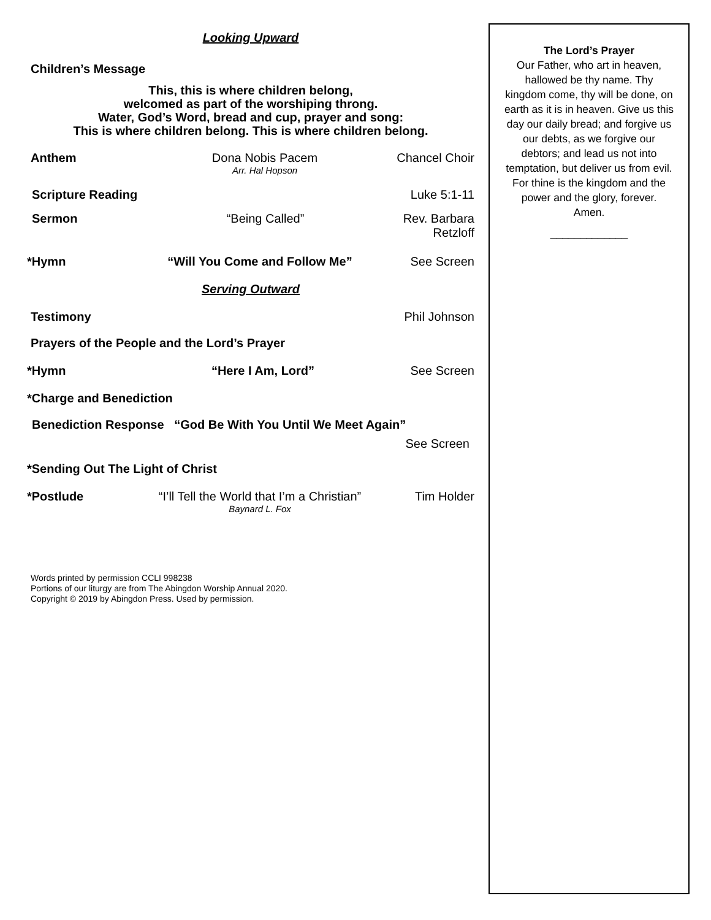Looking Upward
Children’s Message
This, this is where children belong,
welcomed as part of the worshiping throng.
Water, God’s Word, bread and cup, prayer and song:
This is where children belong. This is where children belong.
Anthem Dona Nobis Pacem
Arr. Hal Hopson
Chancel Choir
Scripture Reading Luke 5:1-11
Sermon “Being Called” Rev. Barbara Retzloff
*Hymn “Will You Come and Follow Me” See Screen
Serving Outward
Testimony Phil Johnson
Prayers of the People and the Lord’s Prayer
*Hymn “Here I Am, Lord” See Screen
*Charge and Benediction
Benediction Response “God Be With You Until We Meet Again”
See Screen
*Sending Out The Light of Christ
*Postlude “I’ll Tell the World that I’m a Christian”
Baynard L. Fox
Tim Holder
Words printed by permission CCLI 998238
Portions of our liturgy are from The Abingdon Worship Annual 2020.
Copyright © 2019 by Abingdon Press. Used by permission.
The Lord’s Prayer
Our Father, who art in heaven,
hallowed be thy name. Thy
kingdom come, thy will be done, on
earth as it is in heaven. Give us this
day our daily bread; and forgive us
our debts, as we forgive our
debtors; and lead us not into
temptation, but deliver us from evil.
For thine is the kingdom and the
power and the glory, forever.
Amen.
_____________